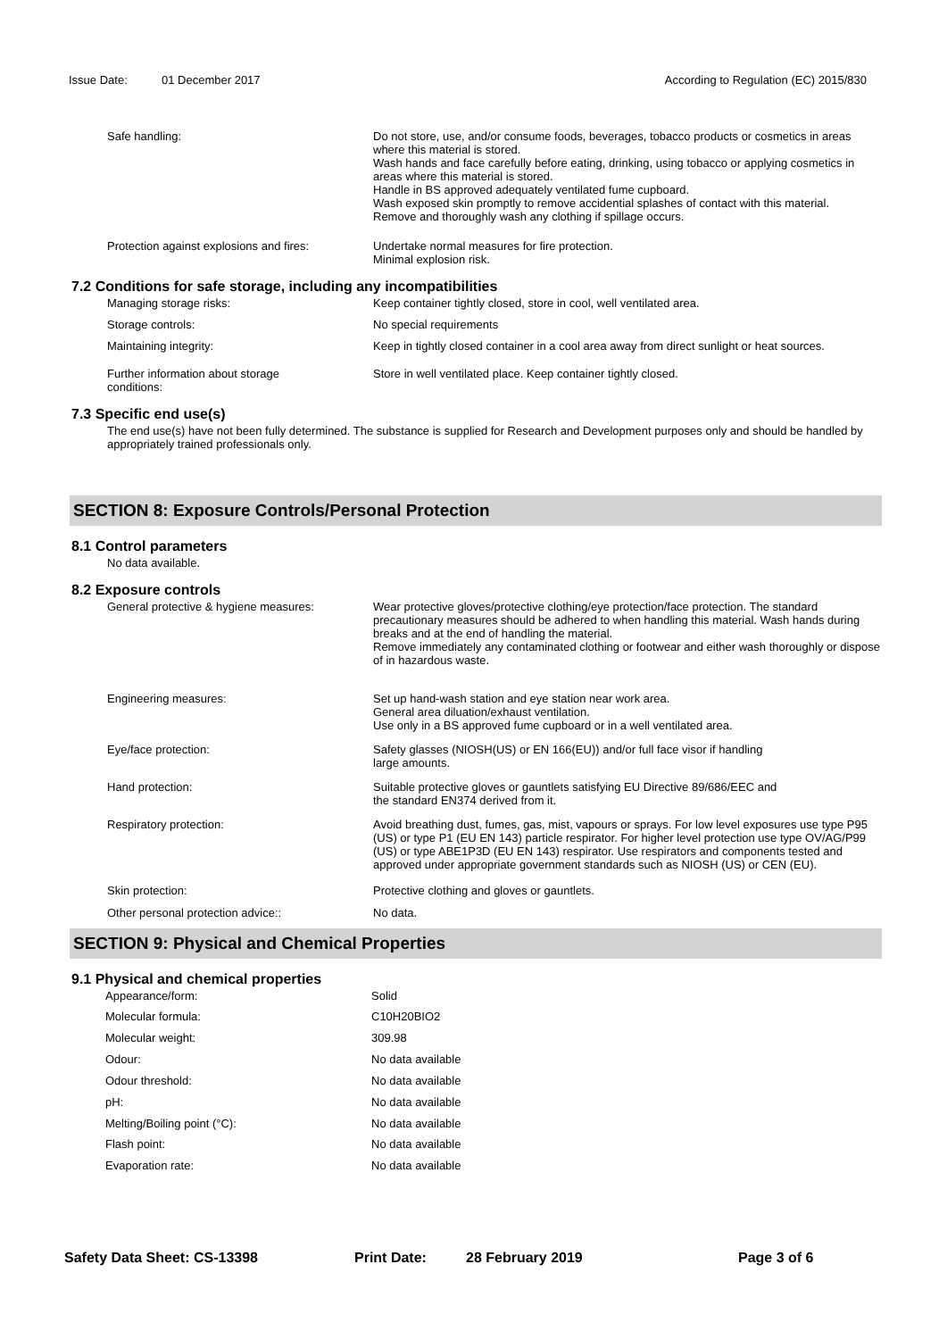Issue Date: 01 December 2017 According to Regulation (EC) 2015/830
Safe handling: Do not store, use, and/or consume foods, beverages, tobacco products or cosmetics in areas where this material is stored.
Wash hands and face carefully before eating, drinking, using tobacco or applying cosmetics in areas where this material is stored.
Handle in BS approved adequately ventilated fume cupboard.
Wash exposed skin promptly to remove accidential splashes of contact with this material.
Remove and thoroughly wash any clothing if spillage occurs.
Protection against explosions and fires:
Undertake normal measures for fire protection.
Minimal explosion risk.
7.2 Conditions for safe storage, including any incompatibilities
Managing storage risks: Keep container tightly closed, store in cool, well ventilated area.
Storage controls: No special requirements
Maintaining integrity: Keep in tightly closed container in a cool area away from direct sunlight or heat sources.
Further information about storage
conditions:
Store in well ventilated place. Keep container tightly closed.
7.3 Specific end use(s)
The end use(s) have not been fully determined. The substance is supplied for Research and Development purposes only and should be handled by appropriately trained professionals only.
SECTION 8: Exposure Controls/Personal Protection
8.1 Control parameters
No data available.
8.2 Exposure controls
General protective & hygiene measures: Wear protective gloves/protective clothing/eye protection/face protection. The standard precautionary measures should be adhered to when handling this material. Wash hands during breaks and at the end of handling the material.
Remove immediately any contaminated clothing or footwear and either wash thoroughly or dispose of in hazardous waste.
Engineering measures: Set up hand-wash station and eye station near work area.
General area diluation/exhaust ventilation.
Use only in a BS approved fume cupboard or in a well ventilated area.
Eye/face protection: Safety glasses (NIOSH(US) or EN 166(EU)) and/or full face visor if handling
large amounts.
Hand protection: Suitable protective gloves or gauntlets satisfying EU Directive 89/686/EEC and
the standard EN374 derived from it.
Respiratory protection: Avoid breathing dust, fumes, gas, mist, vapours or sprays. For low level exposures use type P95 (US) or type P1 (EU EN 143) particle respirator. For higher level protection use type OV/AG/P99 (US) or type ABE1P3D (EU EN 143) respirator. Use respirators and components tested and approved under appropriate government standards such as NIOSH (US) or CEN (EU).
Skin protection: Protective clothing and gloves or gauntlets.
Other personal protection advice:: No data.
SECTION 9: Physical and Chemical Properties
9.1 Physical and chemical properties
Appearance/form: Solid
Molecular formula: C10H20BIO2
Molecular weight: 309.98
Odour: No data available
Odour threshold: No data available
pH: No data available
Melting/Boiling point (°C): No data available
Flash point: No data available
Evaporation rate: No data available
Safety Data Sheet: CS-13398 Print Date: 28 February 2019 Page 3 of 6